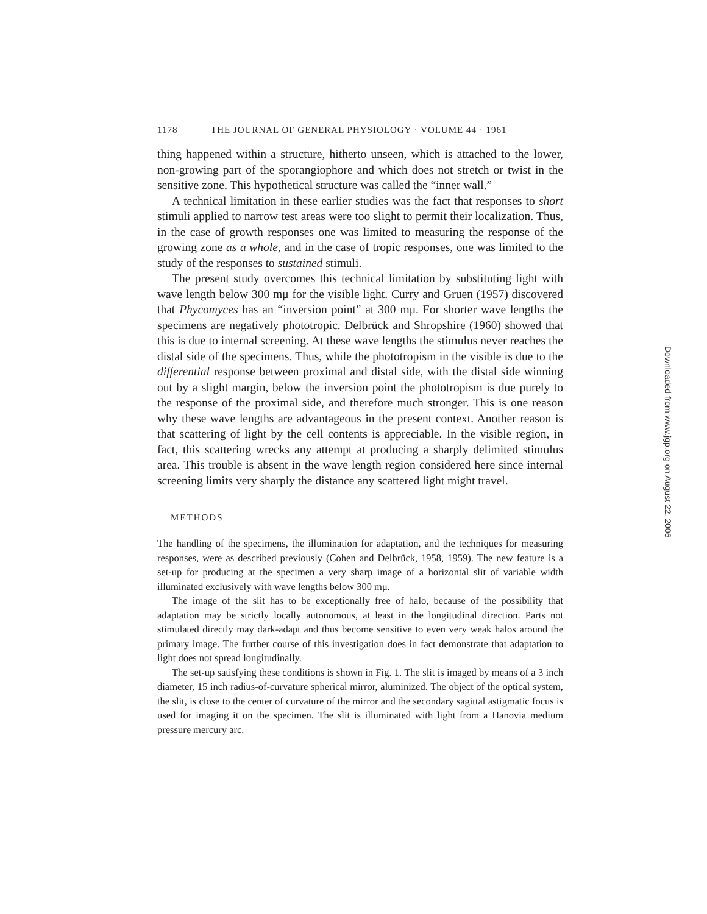1178 THE JOURNAL OF GENERAL PHYSIOLOGY · VOLUME 44 · 1961
thing happened within a structure, hitherto unseen, which is attached to the lower, non-growing part of the sporangiophore and which does not stretch or twist in the sensitive zone. This hypothetical structure was called the “inner wall.”
A technical limitation in these earlier studies was the fact that responses to short stimuli applied to narrow test areas were too slight to permit their localization. Thus, in the case of growth responses one was limited to measuring the response of the growing zone as a whole, and in the case of tropic responses, one was limited to the study of the responses to sustained stimuli.
The present study overcomes this technical limitation by substituting light with wave length below 300 mμ for the visible light. Curry and Gruen (1957) discovered that Phycomyces has an “inversion point” at 300 mμ. For shorter wave lengths the specimens are negatively phototropic. Delbrück and Shropshire (1960) showed that this is due to internal screening. At these wave lengths the stimulus never reaches the distal side of the specimens. Thus, while the phototropism in the visible is due to the differential response between proximal and distal side, with the distal side winning out by a slight margin, below the inversion point the phototropism is due purely to the response of the proximal side, and therefore much stronger. This is one reason why these wave lengths are advantageous in the present context. Another reason is that scattering of light by the cell contents is appreciable. In the visible region, in fact, this scattering wrecks any attempt at producing a sharply delimited stimulus area. This trouble is absent in the wave length region considered here since internal screening limits very sharply the distance any scattered light might travel.
METHODS
The handling of the specimens, the illumination for adaptation, and the techniques for measuring responses, were as described previously (Cohen and Delbrück, 1958, 1959). The new feature is a set-up for producing at the specimen a very sharp image of a horizontal slit of variable width illuminated exclusively with wave lengths below 300 mμ.
The image of the slit has to be exceptionally free of halo, because of the possibility that adaptation may be strictly locally autonomous, at least in the longitudinal direction. Parts not stimulated directly may dark-adapt and thus become sensitive to even very weak halos around the primary image. The further course of this investigation does in fact demonstrate that adaptation to light does not spread longitudinally.
The set-up satisfying these conditions is shown in Fig. 1. The slit is imaged by means of a 3 inch diameter, 15 inch radius-of-curvature spherical mirror, aluminized. The object of the optical system, the slit, is close to the center of curvature of the mirror and the secondary sagittal astigmatic focus is used for imaging it on the specimen. The slit is illuminated with light from a Hanovia medium pressure mercury arc.
Downloaded from www.jgp.org on August 22, 2006